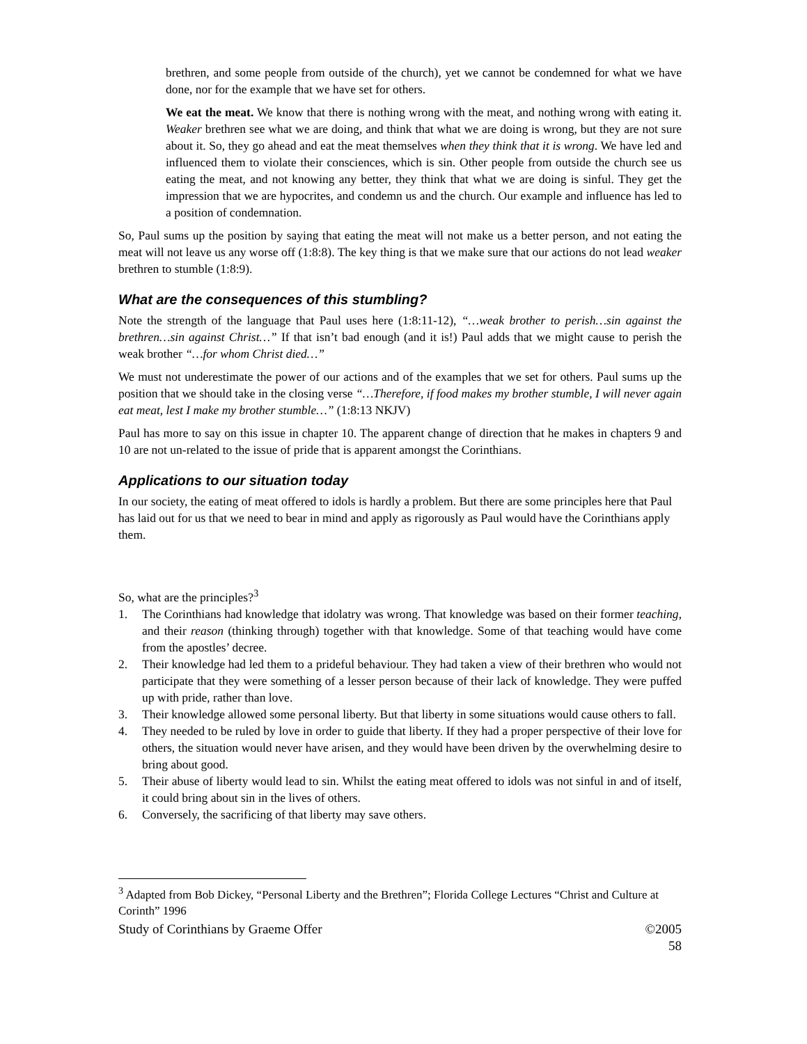brethren, and some people from outside of the church), yet we cannot be condemned for what we have done, nor for the example that we have set for others.
We eat the meat. We know that there is nothing wrong with the meat, and nothing wrong with eating it. Weaker brethren see what we are doing, and think that what we are doing is wrong, but they are not sure about it. So, they go ahead and eat the meat themselves when they think that it is wrong. We have led and influenced them to violate their consciences, which is sin. Other people from outside the church see us eating the meat, and not knowing any better, they think that what we are doing is sinful. They get the impression that we are hypocrites, and condemn us and the church. Our example and influence has led to a position of condemnation.
So, Paul sums up the position by saying that eating the meat will not make us a better person, and not eating the meat will not leave us any worse off (1:8:8). The key thing is that we make sure that our actions do not lead weaker brethren to stumble (1:8:9).
What are the consequences of this stumbling?
Note the strength of the language that Paul uses here (1:8:11-12), “…weak brother to perish…sin against the brethren…sin against Christ…” If that isn’t bad enough (and it is!) Paul adds that we might cause to perish the weak brother “…for whom Christ died…”
We must not underestimate the power of our actions and of the examples that we set for others. Paul sums up the position that we should take in the closing verse “…Therefore, if food makes my brother stumble, I will never again eat meat, lest I make my brother stumble…” (1:8:13 NKJV)
Paul has more to say on this issue in chapter 10. The apparent change of direction that he makes in chapters 9 and 10 are not un-related to the issue of pride that is apparent amongst the Corinthians.
Applications to our situation today
In our society, the eating of meat offered to idols is hardly a problem. But there are some principles here that Paul has laid out for us that we need to bear in mind and apply as rigorously as Paul would have the Corinthians apply them.
So, what are the principles?<sup>3</sup>
1. The Corinthians had knowledge that idolatry was wrong. That knowledge was based on their former teaching, and their reason (thinking through) together with that knowledge. Some of that teaching would have come from the apostles’ decree.
2. Their knowledge had led them to a prideful behaviour. They had taken a view of their brethren who would not participate that they were something of a lesser person because of their lack of knowledge. They were puffed up with pride, rather than love.
3. Their knowledge allowed some personal liberty. But that liberty in some situations would cause others to fall.
4. They needed to be ruled by love in order to guide that liberty. If they had a proper perspective of their love for others, the situation would never have arisen, and they would have been driven by the overwhelming desire to bring about good.
5. Their abuse of liberty would lead to sin. Whilst the eating meat offered to idols was not sinful in and of itself, it could bring about sin in the lives of others.
6. Conversely, the sacrificing of that liberty may save others.
<sup>3</sup> Adapted from Bob Dickey, “Personal Liberty and the Brethren”; Florida College Lectures “Christ and Culture at Corinth” 1996
Study of Corinthians by Graeme Offer ©2005
58